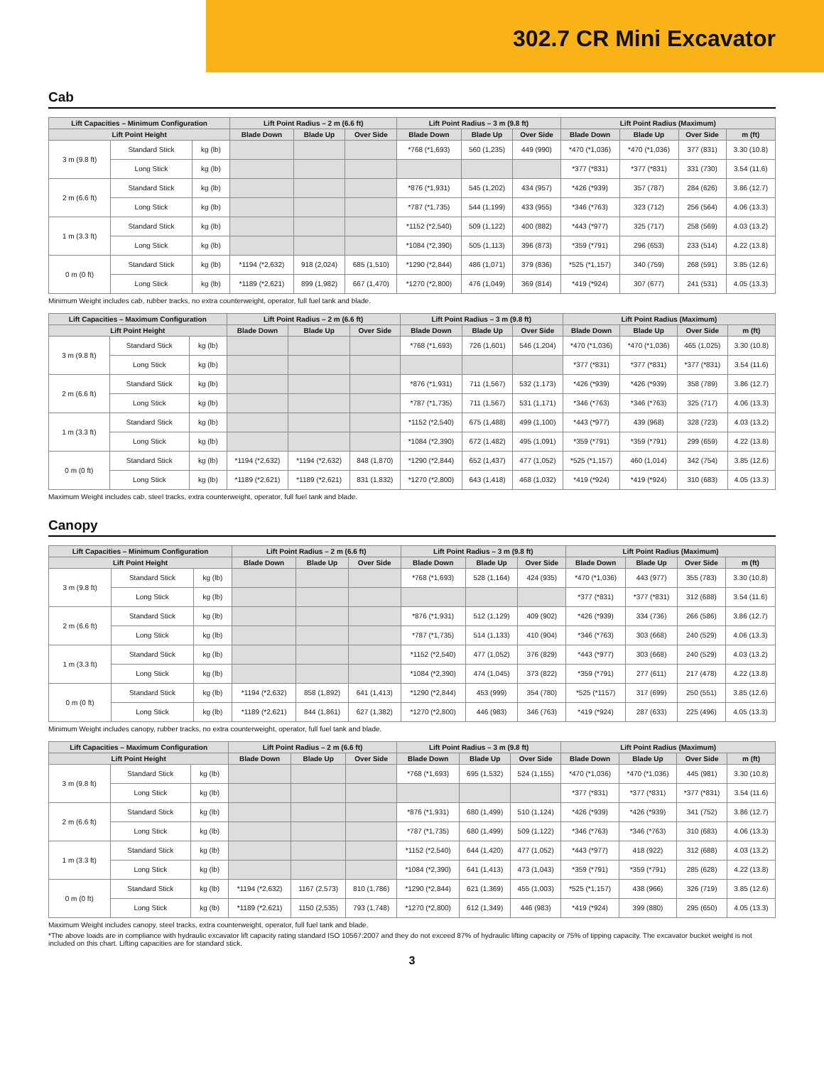302.7 CR Mini Excavator
Cab
| Lift Capacities – Minimum Configuration | | | Lift Point Radius – 2 m (6.6 ft) | | | Lift Point Radius – 3 m (9.8 ft) | | | Lift Point Radius (Maximum) | | | |
| --- | --- | --- | --- | --- | --- | --- | --- | --- | --- | --- | --- | --- |
| Lift Point Height | | | Blade Down | Blade Up | Over Side | Blade Down | Blade Up | Over Side | Blade Down | Blade Up | Over Side | m (ft) |
| 3 m (9.8 ft) | Standard Stick | kg (lb) | | | | *768 (*1,693) | 560 (1,235) | 449 (990) | *470 (*1,036) | *470 (*1,036) | 377 (831) | 3.30 (10.8) |
| | Long Stick | kg (lb) | | | | | | | *377 (*831) | *377 (*831) | 331 (730) | 3.54 (11.6) |
| 2 m (6.6 ft) | Standard Stick | kg (lb) | | | | *876 (*1,931) | 545 (1,202) | 434 (957) | *426 (*939) | 357 (787) | 284 (626) | 3.86 (12.7) |
| | Long Stick | kg (lb) | | | | *787 (*1,735) | 544 (1,199) | 433 (955) | *346 (*763) | 323 (712) | 256 (564) | 4.06 (13.3) |
| 1 m (3.3 ft) | Standard Stick | kg (lb) | | | | *1152 (*2,540) | 509 (1,122) | 400 (882) | *443 (*977) | 325 (717) | 258 (569) | 4.03 (13.2) |
| | Long Stick | kg (lb) | | | | *1084 (*2,390) | 505 (1,113) | 396 (873) | *359 (*791) | 296 (653) | 233 (514) | 4.22 (13.8) |
| 0 m (0 ft) | Standard Stick | kg (lb) | *1194 (*2,632) | 918 (2,024) | 685 (1,510) | *1290 (*2,844) | 486 (1,071) | 379 (836) | *525 (*1,157) | 340 (759) | 268 (591) | 3.85 (12.6) |
| | Long Stick | kg (lb) | *1189 (*2,621) | 899 (1,982) | 667 (1,470) | *1270 (*2,800) | 476 (1,049) | 369 (814) | *419 (*924) | 307 (677) | 241 (531) | 4.05 (13.3) |
Minimum Weight includes cab, rubber tracks, no extra counterweight, operator, full fuel tank and blade.
| Lift Capacities – Maximum Configuration | | | Lift Point Radius – 2 m (6.6 ft) | | | Lift Point Radius – 3 m (9.8 ft) | | | Lift Point Radius (Maximum) | | | |
| --- | --- | --- | --- | --- | --- | --- | --- | --- | --- | --- | --- | --- |
| Lift Point Height | | | Blade Down | Blade Up | Over Side | Blade Down | Blade Up | Over Side | Blade Down | Blade Up | Over Side | m (ft) |
| 3 m (9.8 ft) | Standard Stick | kg (lb) | | | | *768 (*1,693) | 726 (1,601) | 546 (1,204) | *470 (*1,036) | *470 (*1,036) | 465 (1,025) | 3.30 (10.8) |
| | Long Stick | kg (lb) | | | | | | | *377 (*831) | *377 (*831) | *377 (*831) | 3.54 (11.6) |
| 2 m (6.6 ft) | Standard Stick | kg (lb) | | | | *876 (*1,931) | 711 (1,567) | 532 (1,173) | *426 (*939) | *426 (*939) | 358 (789) | 3.86 (12.7) |
| | Long Stick | kg (lb) | | | | *787 (*1,735) | 711 (1,567) | 531 (1,171) | *346 (*763) | *346 (*763) | 325 (717) | 4.06 (13.3) |
| 1 m (3.3 ft) | Standard Stick | kg (lb) | | | | *1152 (*2,540) | 675 (1,488) | 499 (1,100) | *443 (*977) | 439 (968) | 328 (723) | 4.03 (13.2) |
| | Long Stick | kg (lb) | | | | *1084 (*2,390) | 672 (1,482) | 495 (1,091) | *359 (*791) | *359 (*791) | 299 (659) | 4.22 (13.8) |
| 0 m (0 ft) | Standard Stick | kg (lb) | *1194 (*2,632) | *1194 (*2,632) | 848 (1,870) | *1290 (*2,844) | 652 (1,437) | 477 (1,052) | *525 (*1,157) | 460 (1,014) | 342 (754) | 3.85 (12.6) |
| | Long Stick | kg (lb) | *1189 (*2,621) | *1189 (*2,621) | 831 (1,832) | *1270 (*2,800) | 643 (1,418) | 468 (1,032) | *419 (*924) | *419 (*924) | 310 (683) | 4.05 (13.3) |
Maximum Weight includes cab, steel tracks, extra counterweight, operator, full fuel tank and blade.
Canopy
| Lift Capacities – Minimum Configuration | | | Lift Point Radius – 2 m (6.6 ft) | | | Lift Point Radius – 3 m (9.8 ft) | | | Lift Point Radius (Maximum) | | | |
| --- | --- | --- | --- | --- | --- | --- | --- | --- | --- | --- | --- | --- |
| Lift Point Height | | | Blade Down | Blade Up | Over Side | Blade Down | Blade Up | Over Side | Blade Down | Blade Up | Over Side | m (ft) |
| 3 m (9.8 ft) | Standard Stick | kg (lb) | | | | *768 (*1,693) | 528 (1,164) | 424 (935) | *470 (*1,036) | 443 (977) | 355 (783) | 3.30 (10.8) |
| | Long Stick | kg (lb) | | | | | | | *377 (*831) | *377 (*831) | 312 (688) | 3.54 (11.6) |
| 2 m (6.6 ft) | Standard Stick | kg (lb) | | | | *876 (*1,931) | 512 (1,129) | 409 (902) | *426 (*939) | 334 (736) | 266 (586) | 3.86 (12.7) |
| | Long Stick | kg (lb) | | | | *787 (*1,735) | 514 (1,133) | 410 (904) | *346 (*763) | 303 (668) | 240 (529) | 4.06 (13.3) |
| 1 m (3.3 ft) | Standard Stick | kg (lb) | | | | *1152 (*2,540) | 477 (1,052) | 376 (829) | *443 (*977) | 303 (668) | 240 (529) | 4.03 (13.2) |
| | Long Stick | kg (lb) | | | | *1084 (*2,390) | 474 (1,045) | 373 (822) | *359 (*791) | 277 (611) | 217 (478) | 4.22 (13.8) |
| 0 m (0 ft) | Standard Stick | kg (lb) | *1194 (*2,632) | 858 (1,892) | 641 (1,413) | *1290 (*2,844) | 453 (999) | 354 (780) | *525 (*1157) | 317 (699) | 250 (551) | 3.85 (12.6) |
| | Long Stick | kg (lb) | *1189 (*2,621) | 844 (1,861) | 627 (1,382) | *1270 (*2,800) | 446 (983) | 346 (763) | *419 (*924) | 287 (633) | 225 (496) | 4.05 (13.3) |
Minimum Weight includes canopy, rubber tracks, no extra counterweight, operator, full fuel tank and blade.
| Lift Capacities – Maximum Configuration | | | Lift Point Radius – 2 m (6.6 ft) | | | Lift Point Radius – 3 m (9.8 ft) | | | Lift Point Radius (Maximum) | | | |
| --- | --- | --- | --- | --- | --- | --- | --- | --- | --- | --- | --- | --- |
| Lift Point Height | | | Blade Down | Blade Up | Over Side | Blade Down | Blade Up | Over Side | Blade Down | Blade Up | Over Side | m (ft) |
| 3 m (9.8 ft) | Standard Stick | kg (lb) | | | | *768 (*1,693) | 695 (1,532) | 524 (1,155) | *470 (*1,036) | *470 (*1,036) | 445 (981) | 3.30 (10.8) |
| | Long Stick | kg (lb) | | | | | | | *377 (*831) | *377 (*831) | *377 (*831) | 3.54 (11.6) |
| 2 m (6.6 ft) | Standard Stick | kg (lb) | | | | *876 (*1,931) | 680 (1,499) | 510 (1,124) | *426 (*939) | *426 (*939) | 341 (752) | 3.86 (12.7) |
| | Long Stick | kg (lb) | | | | *787 (*1,735) | 680 (1,499) | 509 (1,122) | *346 (*763) | *346 (*763) | 310 (683) | 4.06 (13.3) |
| 1 m (3.3 ft) | Standard Stick | kg (lb) | | | | *1152 (*2,540) | 644 (1,420) | 477 (1,052) | *443 (*977) | 418 (922) | 312 (688) | 4.03 (13.2) |
| | Long Stick | kg (lb) | | | | *1084 (*2,390) | 641 (1,413) | 473 (1,043) | *359 (*791) | *359 (*791) | 285 (628) | 4.22 (13.8) |
| 0 m (0 ft) | Standard Stick | kg (lb) | *1194 (*2,632) | 1167 (2,573) | 810 (1,786) | *1290 (*2,844) | 621 (1,369) | 455 (1,003) | *525 (*1,157) | 438 (966) | 326 (719) | 3.85 (12.6) |
| | Long Stick | kg (lb) | *1189 (*2,621) | 1150 (2,535) | 793 (1,748) | *1270 (*2,800) | 612 (1,349) | 446 (983) | *419 (*924) | 399 (880) | 295 (650) | 4.05 (13.3) |
Maximum Weight includes canopy, steel tracks, extra counterweight, operator, full fuel tank and blade.
*The above loads are in compliance with hydraulic excavator lift capacity rating standard ISO 10567:2007 and they do not exceed 87% of hydraulic lifting capacity or 75% of tipping capacity. The excavator bucket weight is not included on this chart. Lifting capacities are for standard stick.
3